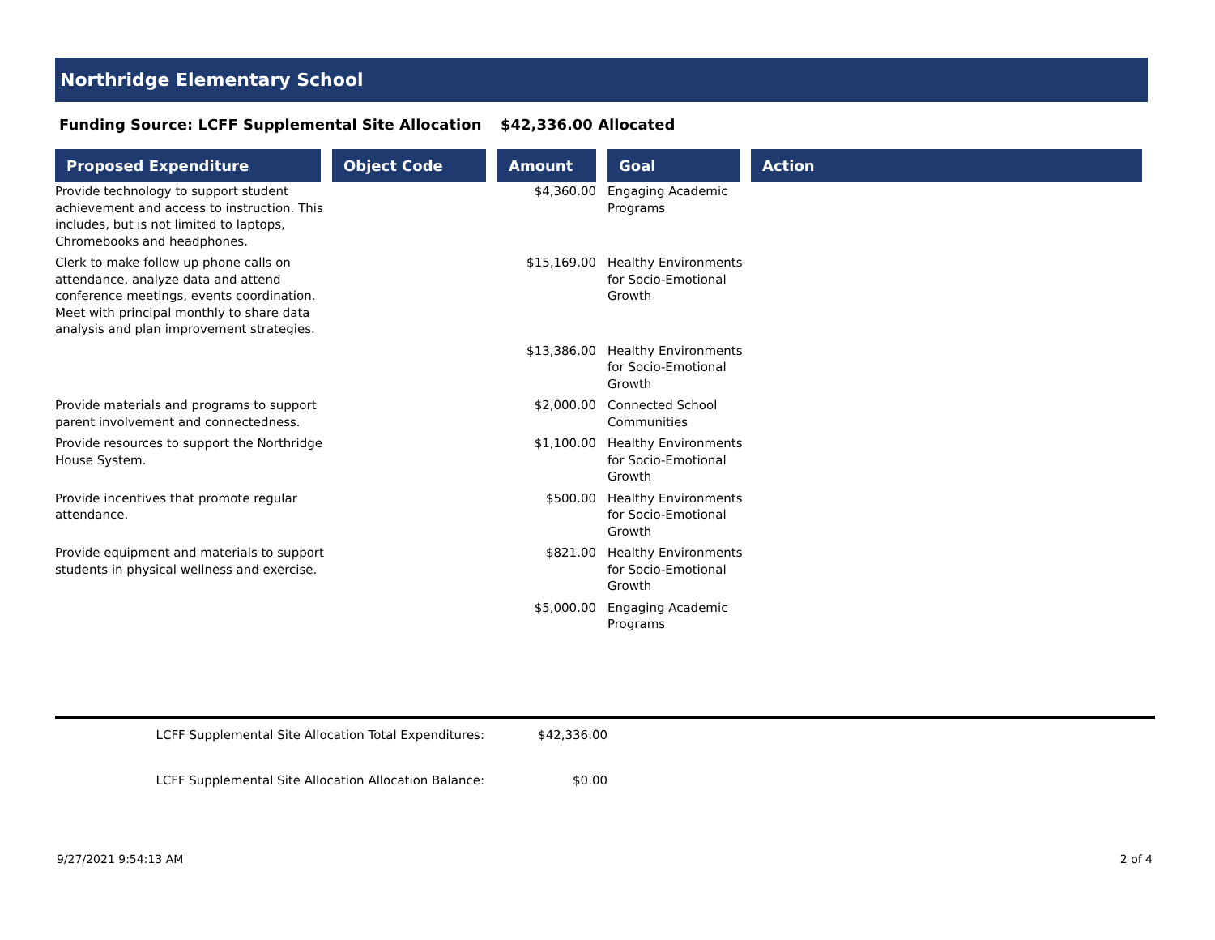Northridge Elementary School
Funding Source: LCFF Supplemental Site Allocation $42,336.00 Allocated
| Proposed Expenditure | Object Code | Amount | Goal | Action |
| --- | --- | --- | --- | --- |
| Provide technology to support student achievement and access to instruction. This includes, but is not limited to laptops, Chromebooks and headphones. | | $4,360.00 | Engaging Academic Programs | |
| Clerk to make follow up phone calls on attendance, analyze data and attend conference meetings, events coordination. Meet with principal monthly to share data analysis and plan improvement strategies. | | $15,169.00 | Healthy Environments for Socio-Emotional Growth | |
| | | $13,386.00 | Healthy Environments for Socio-Emotional Growth | |
| Provide materials and programs to support parent involvement and connectedness. | | $2,000.00 | Connected School Communities | |
| Provide resources to support the Northridge House System. | | $1,100.00 | Healthy Environments for Socio-Emotional Growth | |
| Provide incentives that promote regular attendance. | | $500.00 | Healthy Environments for Socio-Emotional Growth | |
| Provide equipment and materials to support students in physical wellness and exercise. | | $821.00 | Healthy Environments for Socio-Emotional Growth | |
| | | $5,000.00 | Engaging Academic Programs | |
LCFF Supplemental Site Allocation Total Expenditures: $42,336.00
LCFF Supplemental Site Allocation Allocation Balance: $0.00
9/27/2021 9:54:13 AM 2 of 4